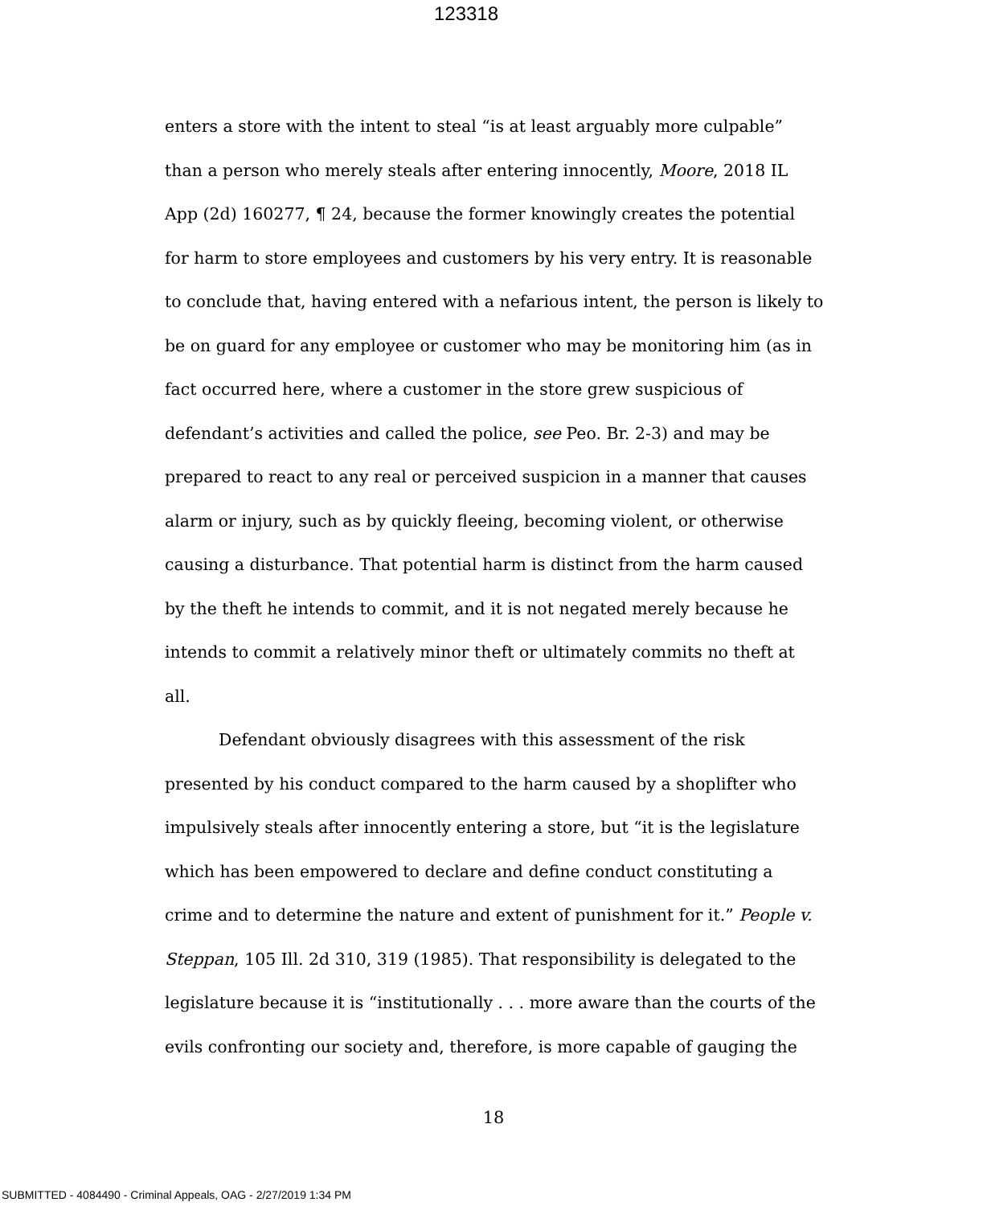123318
enters a store with the intent to steal “is at least arguably more culpable” than a person who merely steals after entering innocently, Moore, 2018 IL App (2d) 160277, ¶ 24, because the former knowingly creates the potential for harm to store employees and customers by his very entry. It is reasonable to conclude that, having entered with a nefarious intent, the person is likely to be on guard for any employee or customer who may be monitoring him (as in fact occurred here, where a customer in the store grew suspicious of defendant’s activities and called the police, see Peo. Br. 2-3) and may be prepared to react to any real or perceived suspicion in a manner that causes alarm or injury, such as by quickly fleeing, becoming violent, or otherwise causing a disturbance. That potential harm is distinct from the harm caused by the theft he intends to commit, and it is not negated merely because he intends to commit a relatively minor theft or ultimately commits no theft at all.
Defendant obviously disagrees with this assessment of the risk presented by his conduct compared to the harm caused by a shoplifter who impulsively steals after innocently entering a store, but “it is the legislature which has been empowered to declare and define conduct constituting a crime and to determine the nature and extent of punishment for it.” People v. Steppan, 105 Ill. 2d 310, 319 (1985). That responsibility is delegated to the legislature because it is “institutionally . . . more aware than the courts of the evils confronting our society and, therefore, is more capable of gauging the
18
SUBMITTED - 4084490 - Criminal Appeals, OAG - 2/27/2019 1:34 PM